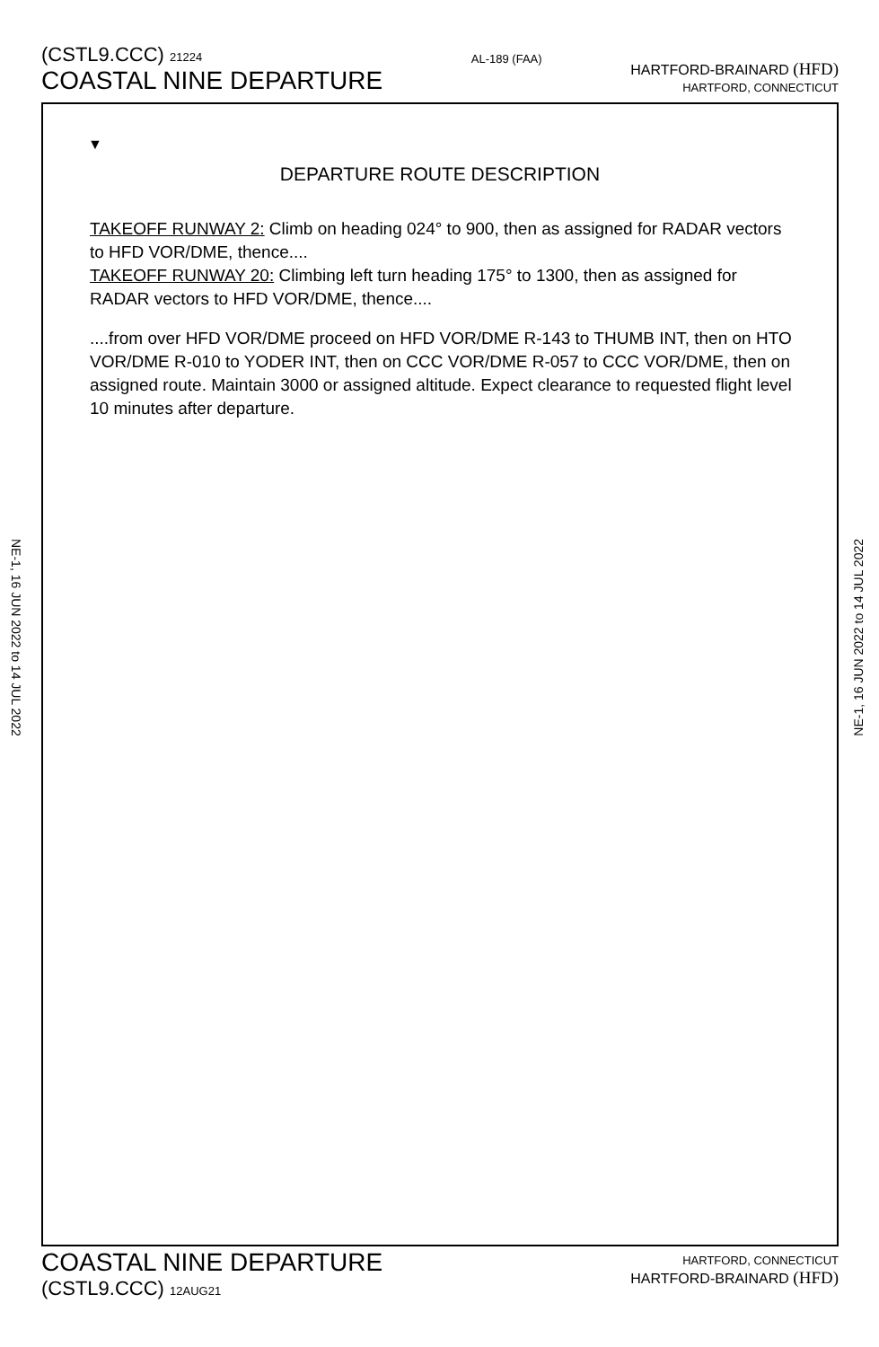(CSTL9.CCC) 21224
COASTAL NINE DEPARTURE
AL-189 (FAA)
HARTFORD-BRAINARD (HFD)
HARTFORD, CONNECTICUT
▼
DEPARTURE ROUTE DESCRIPTION
TAKEOFF RUNWAY 2: Climb on heading 024° to 900, then as assigned for RADAR vectors to HFD VOR/DME, thence....
TAKEOFF RUNWAY 20: Climbing left turn heading 175° to 1300, then as assigned for RADAR vectors to HFD VOR/DME, thence....
....from over HFD VOR/DME proceed on HFD VOR/DME R-143 to THUMB INT, then on HTO VOR/DME R-010 to YODER INT, then on CCC VOR/DME R-057 to CCC VOR/DME, then on assigned route. Maintain 3000 or assigned altitude. Expect clearance to requested flight level 10 minutes after departure.
NE-1, 16 JUN 2022 to 14 JUL 2022
NE-1, 16 JUN 2022 to 14 JUL 2022
COASTAL NINE DEPARTURE
(CSTL9.CCC) 12AUG21
HARTFORD, CONNECTICUT
HARTFORD-BRAINARD (HFD)